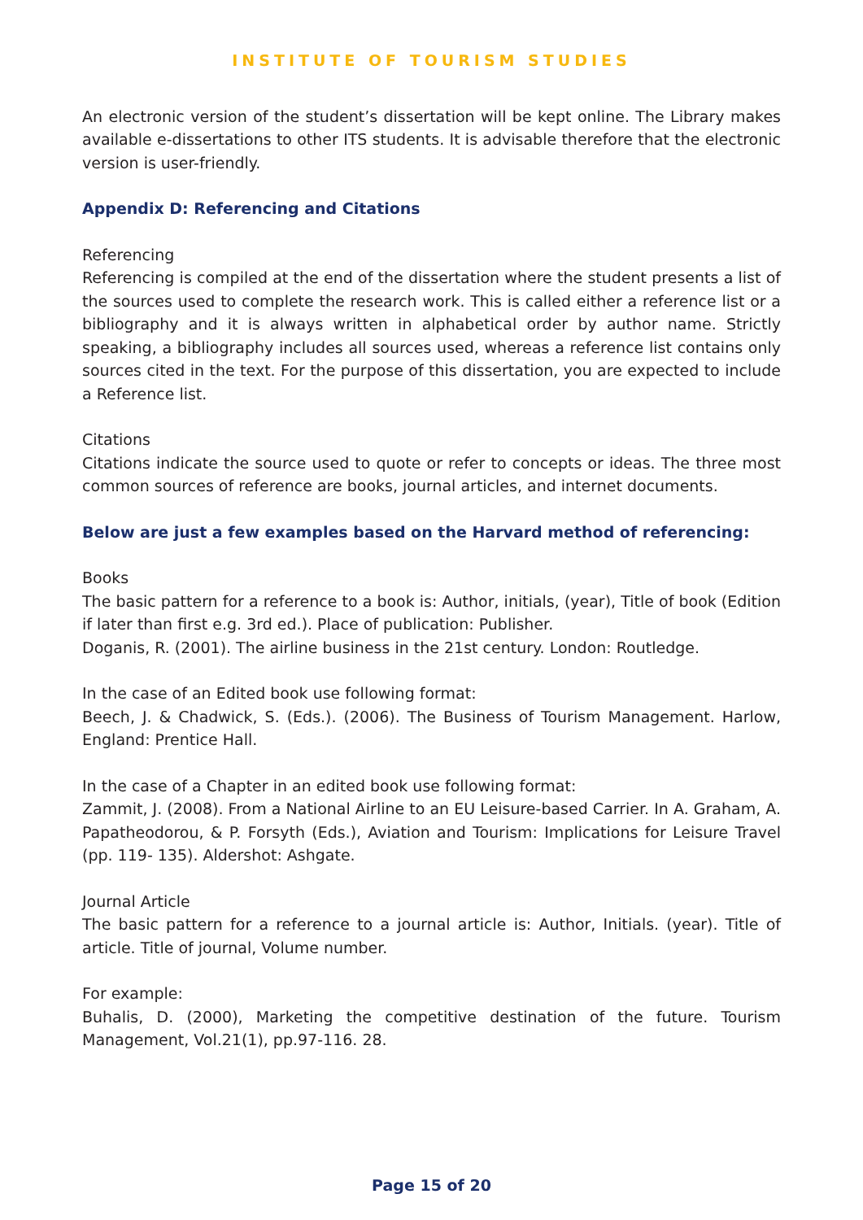INSTITUTE OF TOURISM STUDIES
An electronic version of the student’s dissertation will be kept online. The Library makes available e-dissertations to other ITS students. It is advisable therefore that the electronic version is user-friendly.
Appendix D: Referencing and Citations
Referencing
Referencing is compiled at the end of the dissertation where the student presents a list of the sources used to complete the research work. This is called either a reference list or a bibliography and it is always written in alphabetical order by author name. Strictly speaking, a bibliography includes all sources used, whereas a reference list contains only sources cited in the text. For the purpose of this dissertation, you are expected to include a Reference list.
Citations
Citations indicate the source used to quote or refer to concepts or ideas. The three most common sources of reference are books, journal articles, and internet documents.
Below are just a few examples based on the Harvard method of referencing:
Books
The basic pattern for a reference to a book is: Author, initials, (year), Title of book (Edition if later than first e.g. 3rd ed.). Place of publication: Publisher.
Doganis, R. (2001). The airline business in the 21st century. London: Routledge.
In the case of an Edited book use following format:
Beech, J. & Chadwick, S. (Eds.). (2006). The Business of Tourism Management. Harlow, England: Prentice Hall.
In the case of a Chapter in an edited book use following format:
Zammit, J. (2008). From a National Airline to an EU Leisure-based Carrier. In A. Graham, A. Papatheodorou, & P. Forsyth (Eds.), Aviation and Tourism: Implications for Leisure Travel (pp. 119- 135). Aldershot: Ashgate.
Journal Article
The basic pattern for a reference to a journal article is: Author, Initials. (year). Title of article. Title of journal, Volume number.
For example:
Buhalis, D. (2000), Marketing the competitive destination of the future. Tourism Management, Vol.21(1), pp.97-116. 28.
Page 15 of 20